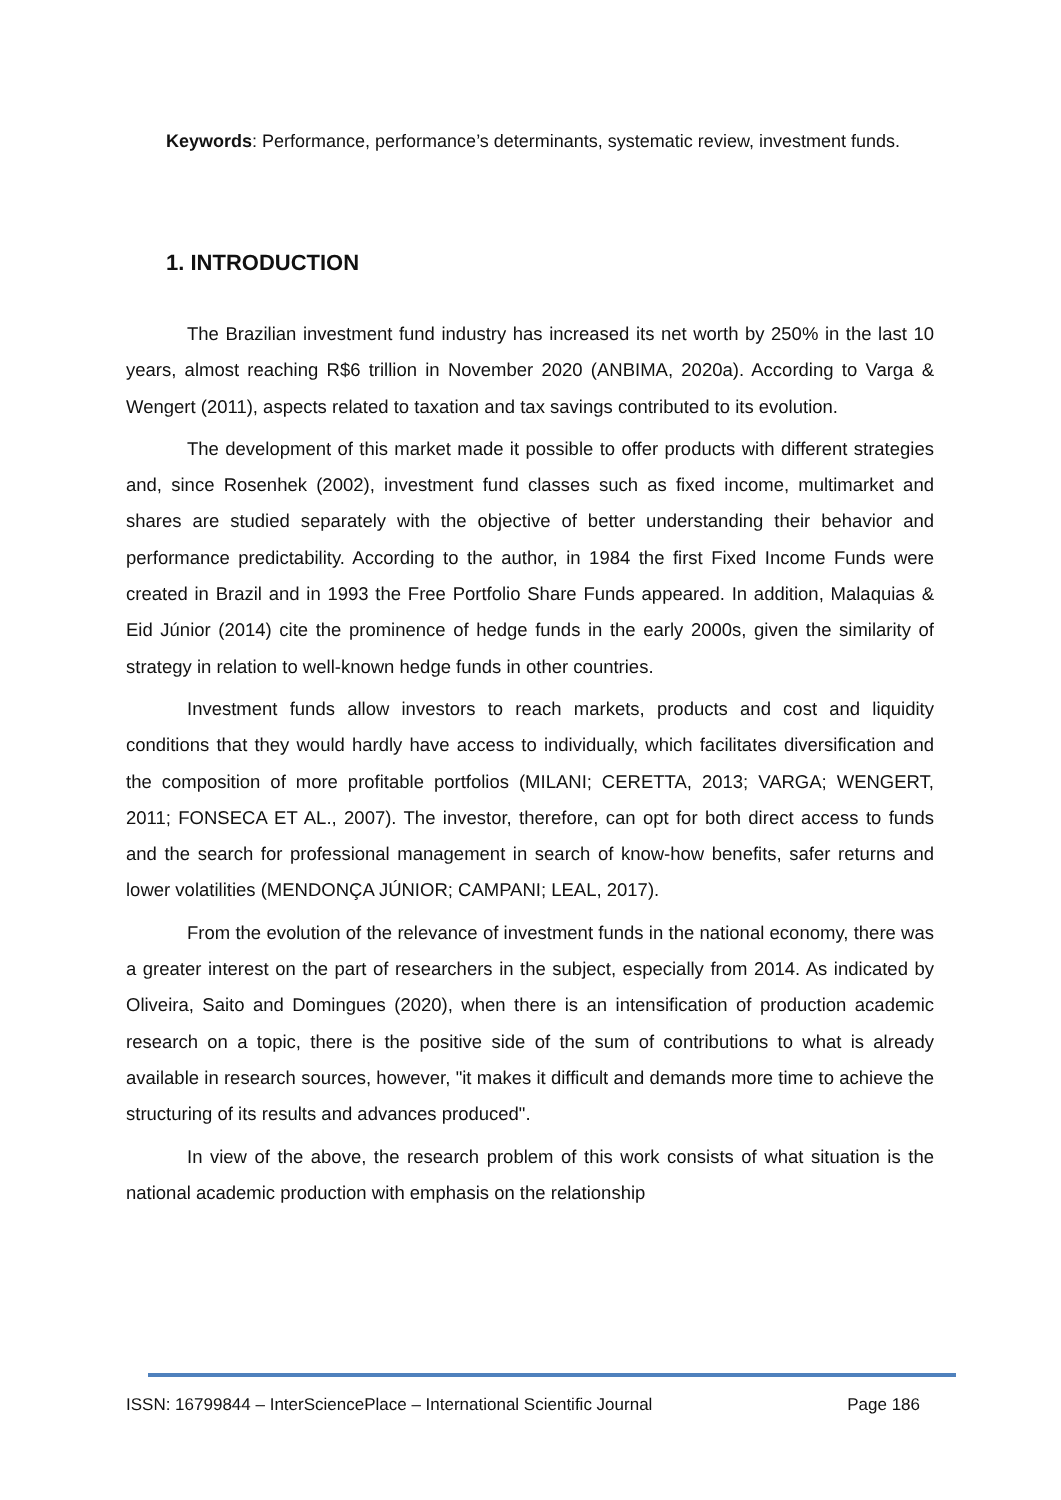Keywords: Performance, performance’s determinants, systematic review, investment funds.
1. INTRODUCTION
The Brazilian investment fund industry has increased its net worth by 250% in the last 10 years, almost reaching R$6 trillion in November 2020 (ANBIMA, 2020a). According to Varga & Wengert (2011), aspects related to taxation and tax savings contributed to its evolution.
The development of this market made it possible to offer products with different strategies and, since Rosenhek (2002), investment fund classes such as fixed income, multimarket and shares are studied separately with the objective of better understanding their behavior and performance predictability. According to the author, in 1984 the first Fixed Income Funds were created in Brazil and in 1993 the Free Portfolio Share Funds appeared. In addition, Malaquias & Eid Júnior (2014) cite the prominence of hedge funds in the early 2000s, given the similarity of strategy in relation to well-known hedge funds in other countries.
Investment funds allow investors to reach markets, products and cost and liquidity conditions that they would hardly have access to individually, which facilitates diversification and the composition of more profitable portfolios (MILANI; CERETTA, 2013; VARGA; WENGERT, 2011; FONSECA ET AL., 2007). The investor, therefore, can opt for both direct access to funds and the search for professional management in search of know-how benefits, safer returns and lower volatilities (MENDONÇA JÚNIOR; CAMPANI; LEAL, 2017).
From the evolution of the relevance of investment funds in the national economy, there was a greater interest on the part of researchers in the subject, especially from 2014. As indicated by Oliveira, Saito and Domingues (2020), when there is an intensification of production academic research on a topic, there is the positive side of the sum of contributions to what is already available in research sources, however, "it makes it difficult and demands more time to achieve the structuring of its results and advances produced".
In view of the above, the research problem of this work consists of what situation is the national academic production with emphasis on the relationship
ISSN: 16799844 – InterSciencePlace – International Scientific Journal Page 186